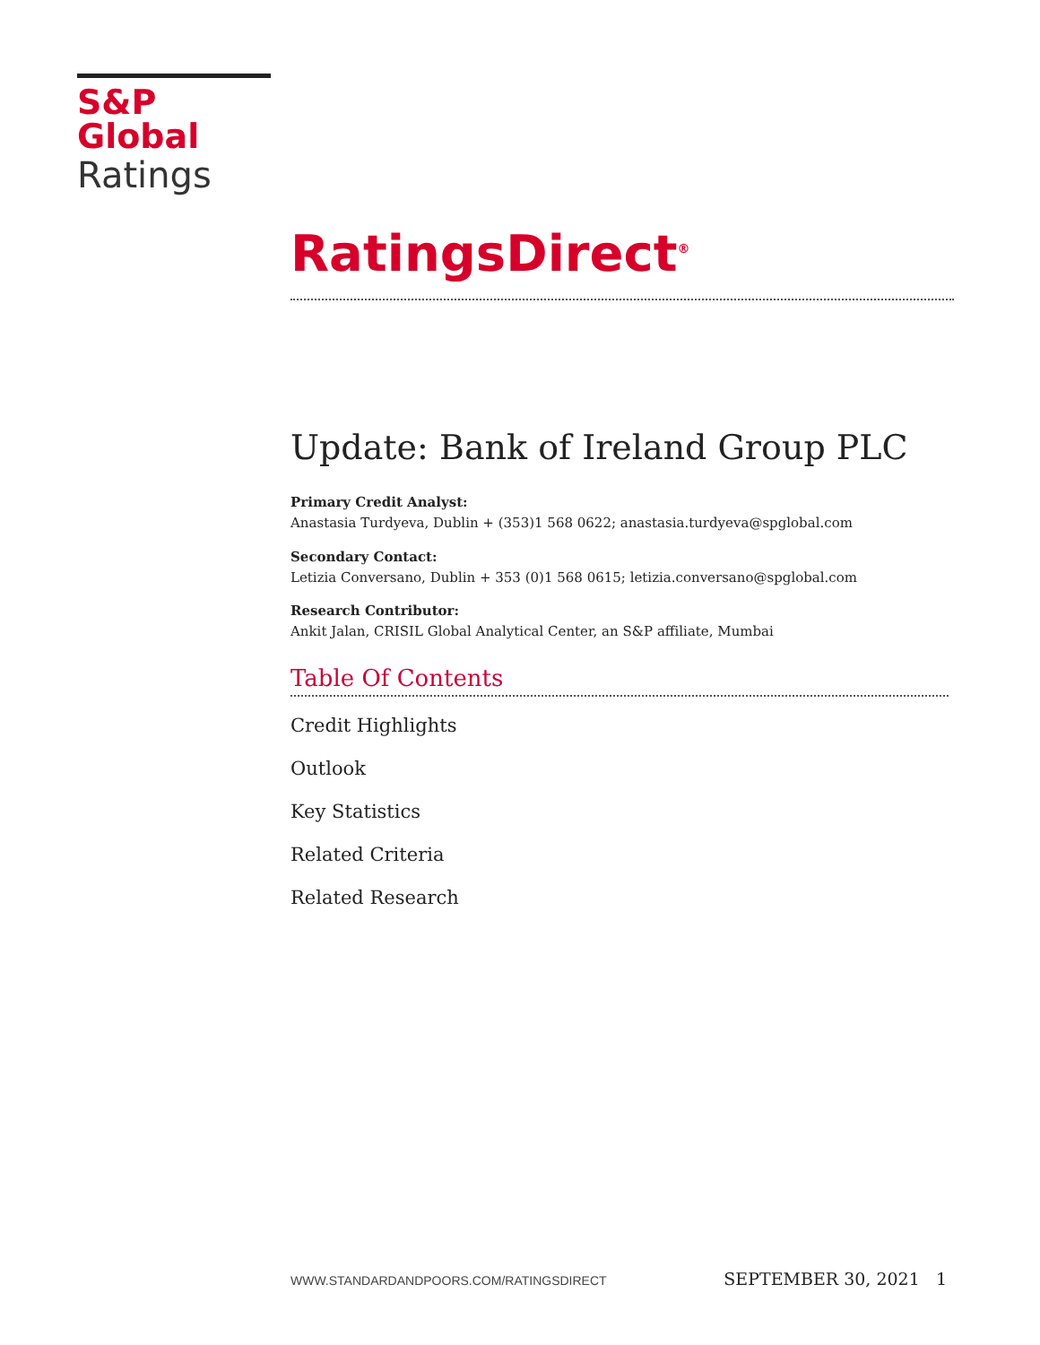S&P Global
Ratings
RatingsDirect<sup>®</sup>
Update: Bank of Ireland Group PLC
Primary Credit Analyst:
Anastasia Turdyeva, Dublin + (353)1 568 0622; anastasia.turdyeva@spglobal.com
Secondary Contact:
Letizia Conversano, Dublin + 353 (0)1 568 0615; letizia.conversano@spglobal.com
Research Contributor:
Ankit Jalan, CRISIL Global Analytical Center, an S&P affiliate, Mumbai
Table Of Contents
Credit Highlights
Outlook
Key Statistics
Related Criteria
Related Research
WWW.STANDARDANDPOORS.COM/RATINGSDIRECT SEPTEMBER 30, 2021 1